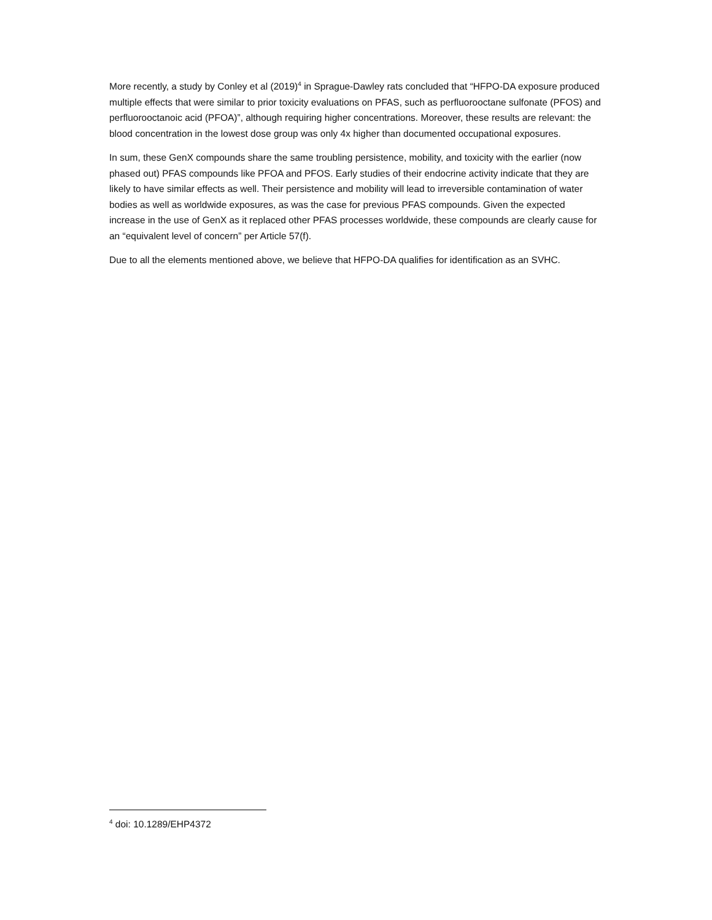More recently, a study by Conley et al (2019)<sup>4</sup> in Sprague-Dawley rats concluded that “HFPO-DA exposure produced multiple effects that were similar to prior toxicity evaluations on PFAS, such as perfluorooctane sulfonate (PFOS) and perfluorooctanoic acid (PFOA)”, although requiring higher concentrations. Moreover, these results are relevant: the blood concentration in the lowest dose group was only 4x higher than documented occupational exposures.
In sum, these GenX compounds share the same troubling persistence, mobility, and toxicity with the earlier (now phased out) PFAS compounds like PFOA and PFOS. Early studies of their endocrine activity indicate that they are likely to have similar effects as well. Their persistence and mobility will lead to irreversible contamination of water bodies as well as worldwide exposures, as was the case for previous PFAS compounds. Given the expected increase in the use of GenX as it replaced other PFAS processes worldwide, these compounds are clearly cause for an “equivalent level of concern” per Article 57(f).
Due to all the elements mentioned above, we believe that HFPO-DA qualifies for identification as an SVHC.
<sup>4</sup> doi: 10.1289/EHP4372